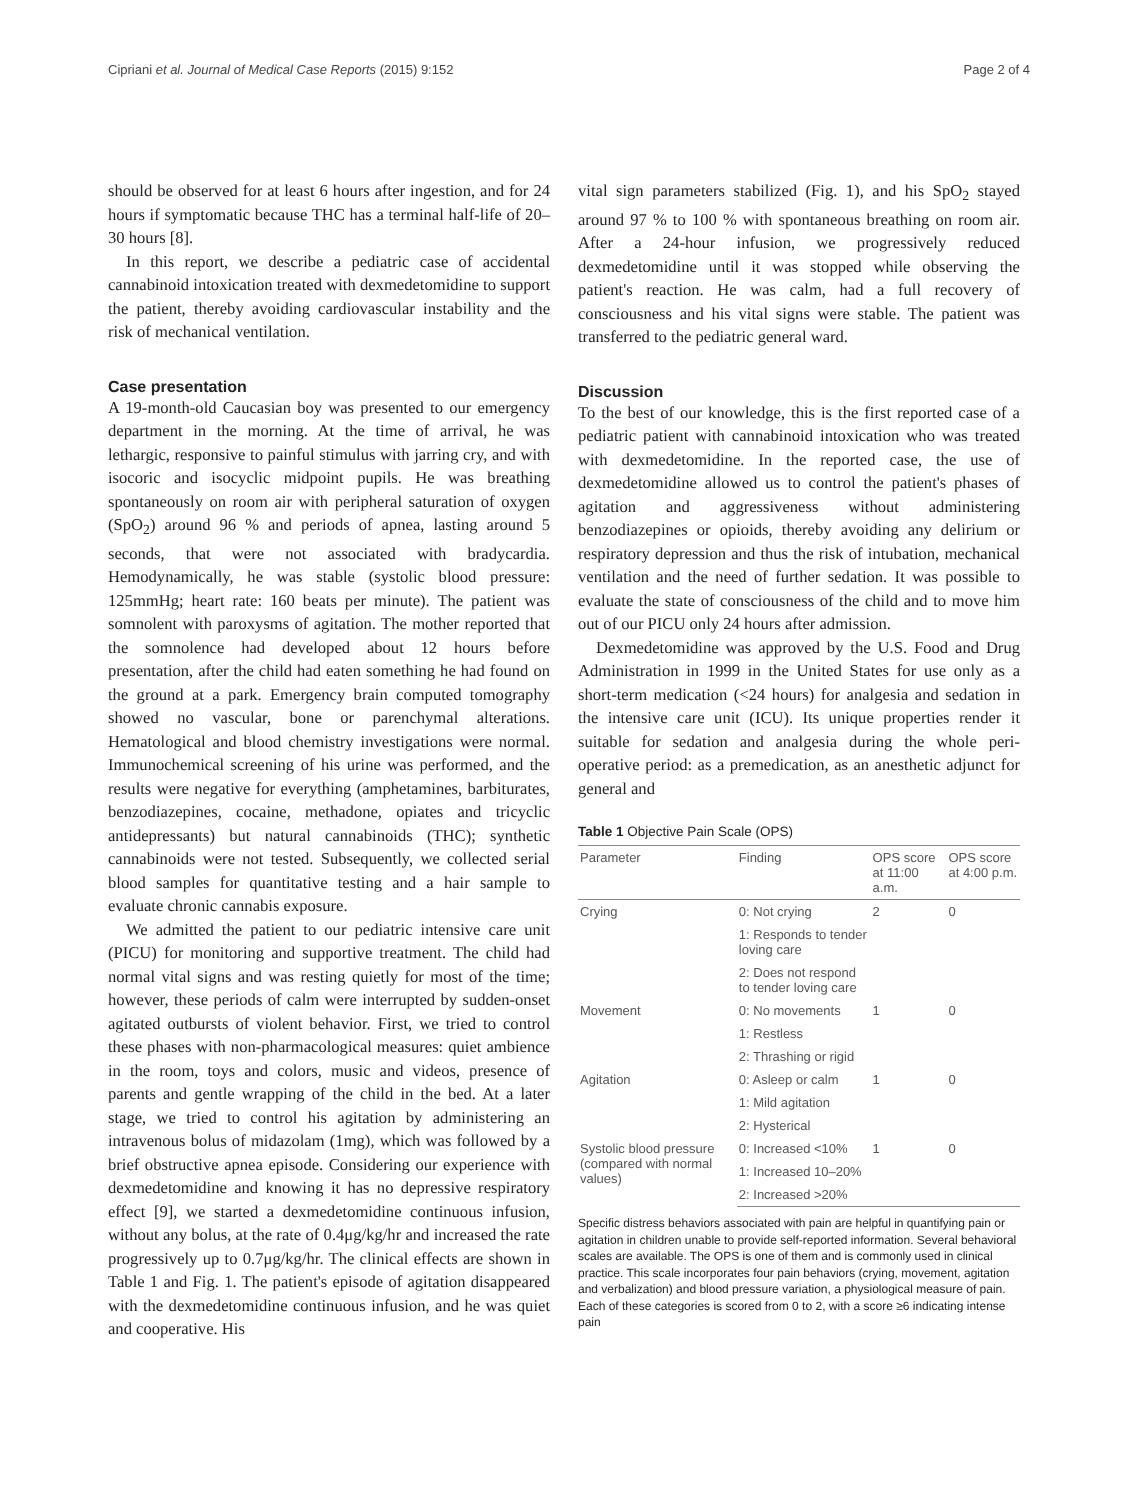Cipriani et al. Journal of Medical Case Reports (2015) 9:152 Page 2 of 4
should be observed for at least 6 hours after ingestion, and for 24 hours if symptomatic because THC has a terminal half-life of 20–30 hours [8].
In this report, we describe a pediatric case of accidental cannabinoid intoxication treated with dexmedetomidine to support the patient, thereby avoiding cardiovascular instability and the risk of mechanical ventilation.
Case presentation
A 19-month-old Caucasian boy was presented to our emergency department in the morning. At the time of arrival, he was lethargic, responsive to painful stimulus with jarring cry, and with isocoric and isocyclic midpoint pupils. He was breathing spontaneously on room air with peripheral saturation of oxygen (SpO<sub>2</sub>) around 96 % and periods of apnea, lasting around 5 seconds, that were not associated with bradycardia. Hemodynamically, he was stable (systolic blood pressure: 125mmHg; heart rate: 160 beats per minute). The patient was somnolent with paroxysms of agitation. The mother reported that the somnolence had developed about 12 hours before presentation, after the child had eaten something he had found on the ground at a park. Emergency brain computed tomography showed no vascular, bone or parenchymal alterations. Hematological and blood chemistry investigations were normal. Immunochemical screening of his urine was performed, and the results were negative for everything (amphetamines, barbiturates, benzodiazepines, cocaine, methadone, opiates and tricyclic antidepressants) but natural cannabinoids (THC); synthetic cannabinoids were not tested. Subsequently, we collected serial blood samples for quantitative testing and a hair sample to evaluate chronic cannabis exposure.
We admitted the patient to our pediatric intensive care unit (PICU) for monitoring and supportive treatment. The child had normal vital signs and was resting quietly for most of the time; however, these periods of calm were interrupted by sudden-onset agitated outbursts of violent behavior. First, we tried to control these phases with non-pharmacological measures: quiet ambience in the room, toys and colors, music and videos, presence of parents and gentle wrapping of the child in the bed. At a later stage, we tried to control his agitation by administering an intravenous bolus of midazolam (1mg), which was followed by a brief obstructive apnea episode. Considering our experience with dexmedetomidine and knowing it has no depressive respiratory effect [9], we started a dexmedetomidine continuous infusion, without any bolus, at the rate of 0.4μg/kg/hr and increased the rate progressively up to 0.7μg/kg/hr. The clinical effects are shown in Table 1 and Fig. 1. The patient's episode of agitation disappeared with the dexmedetomidine continuous infusion, and he was quiet and cooperative. His
vital sign parameters stabilized (Fig. 1), and his SpO<sub>2</sub> stayed around 97 % to 100 % with spontaneous breathing on room air. After a 24-hour infusion, we progressively reduced dexmedetomidine until it was stopped while observing the patient's reaction. He was calm, had a full recovery of consciousness and his vital signs were stable. The patient was transferred to the pediatric general ward.
Discussion
To the best of our knowledge, this is the first reported case of a pediatric patient with cannabinoid intoxication who was treated with dexmedetomidine. In the reported case, the use of dexmedetomidine allowed us to control the patient's phases of agitation and aggressiveness without administering benzodiazepines or opioids, thereby avoiding any delirium or respiratory depression and thus the risk of intubation, mechanical ventilation and the need of further sedation. It was possible to evaluate the state of consciousness of the child and to move him out of our PICU only 24 hours after admission.
Dexmedetomidine was approved by the U.S. Food and Drug Administration in 1999 in the United States for use only as a short-term medication (<24 hours) for analgesia and sedation in the intensive care unit (ICU). Its unique properties render it suitable for sedation and analgesia during the whole peri-operative period: as a premedication, as an anesthetic adjunct for general and
Table 1 Objective Pain Scale (OPS)
| Parameter | Finding | OPS score at 11:00 a.m. | OPS score at 4:00 p.m. |
| --- | --- | --- | --- |
| Crying | 0: Not crying | 2 | 0 |
| | 1: Responds to tender loving care | | |
| | 2: Does not respond to tender loving care | | |
| Movement | 0: No movements | 1 | 0 |
| | 1: Restless | | |
| | 2: Thrashing or rigid | | |
| Agitation | 0: Asleep or calm | 1 | 0 |
| | 1: Mild agitation | | |
| | 2: Hysterical | | |
| Systolic blood pressure (compared with normal values) | 0: Increased <10% | 1 | 0 |
| | 1: Increased 10–20% | | |
| | 2: Increased >20% | | |
Specific distress behaviors associated with pain are helpful in quantifying pain or agitation in children unable to provide self-reported information. Several behavioral scales are available. The OPS is one of them and is commonly used in clinical practice. This scale incorporates four pain behaviors (crying, movement, agitation and verbalization) and blood pressure variation, a physiological measure of pain. Each of these categories is scored from 0 to 2, with a score ≥6 indicating intense pain